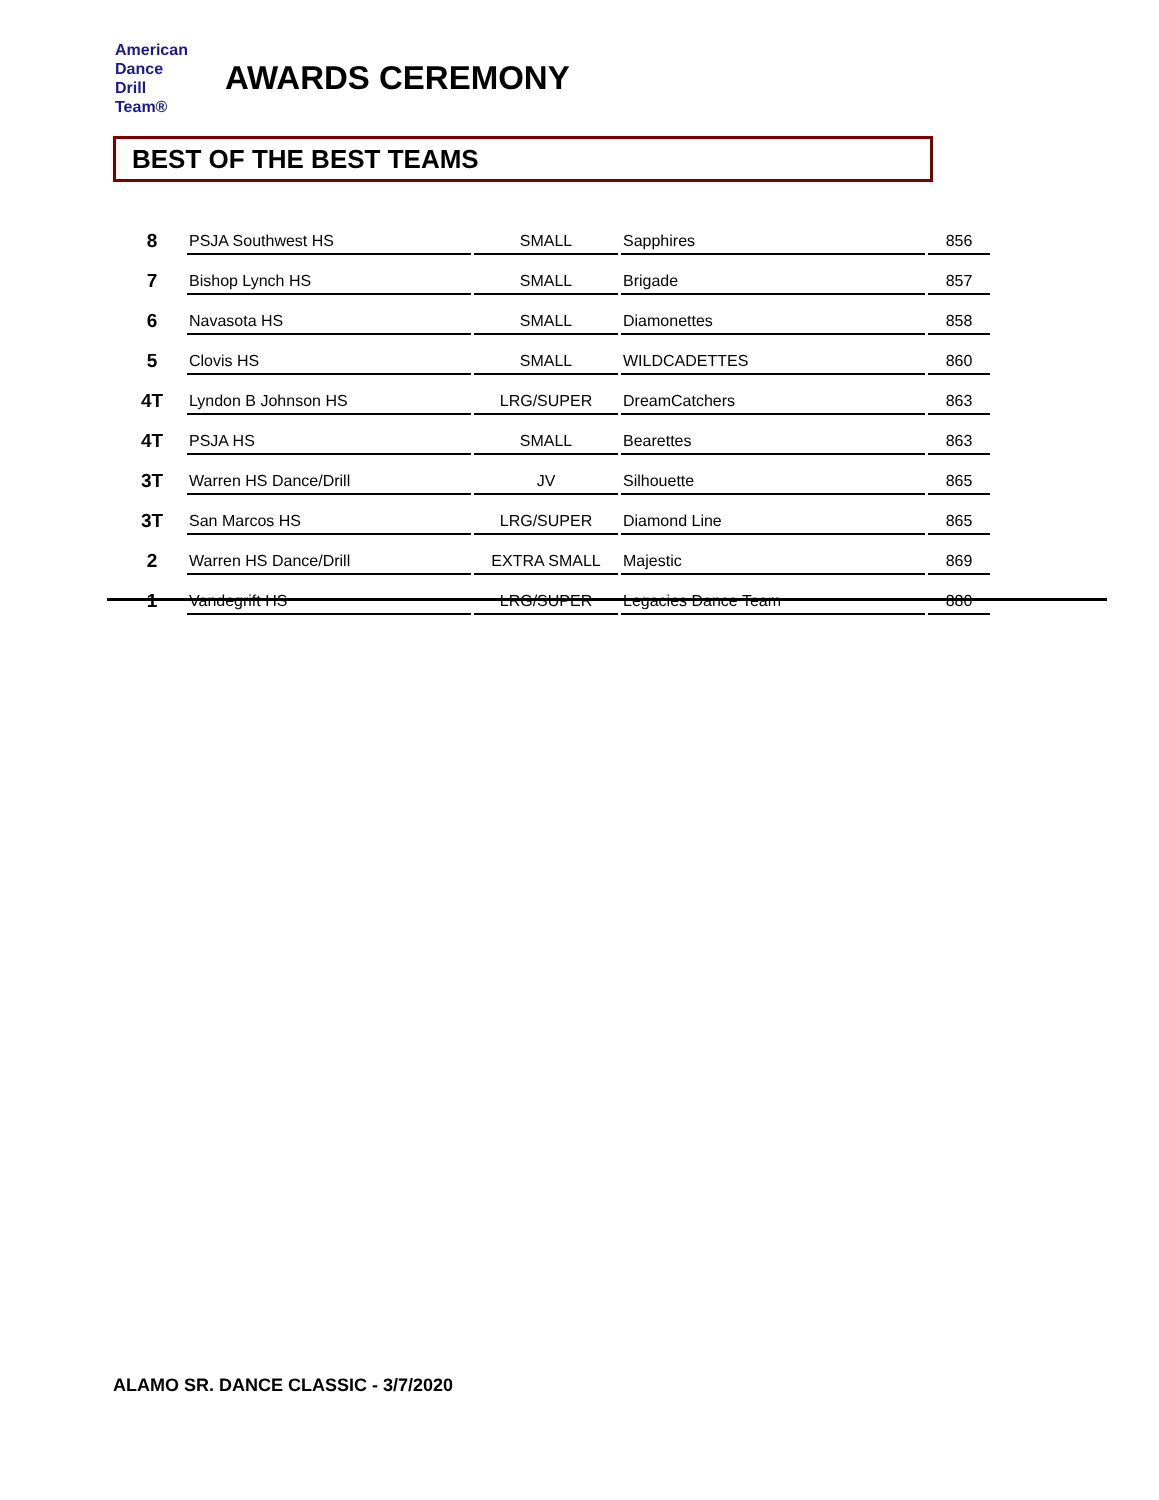American
Dance
Drill
Team®
AWARDS CEREMONY
BEST OF THE BEST TEAMS
| 8 | PSJA Southwest HS | SMALL | Sapphires | 856 |
| 7 | Bishop Lynch HS | SMALL | Brigade | 857 |
| 6 | Navasota HS | SMALL | Diamonettes | 858 |
| 5 | Clovis HS | SMALL | WILDCADETTES | 860 |
| 4T | Lyndon B Johnson HS | LRG/SUPER | DreamCatchers | 863 |
| 4T | PSJA HS | SMALL | Bearettes | 863 |
| 3T | Warren HS Dance/Drill | JV | Silhouette | 865 |
| 3T | San Marcos HS | LRG/SUPER | Diamond Line | 865 |
| 2 | Warren HS Dance/Drill | EXTRA SMALL | Majestic | 869 |
| 1 | Vandegrift HS | LRG/SUPER | Legacies Dance Team | 880 |
ALAMO SR. DANCE CLASSIC - 3/7/2020